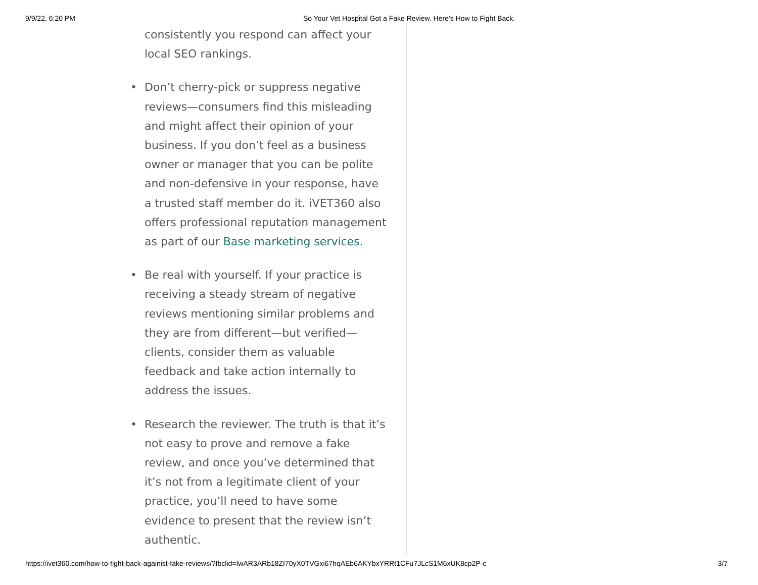9/9/22, 6:20 PM So Your Vet Hospital Got a Fake Review. Here’s How to Fight Back.
consistently you respond can affect your local SEO rankings.
• Don’t cherry-pick or suppress negative reviews—consumers find this misleading and might affect their opinion of your business. If you don’t feel as a business owner or manager that you can be polite and non-defensive in your response, have a trusted staff member do it. iVET360 also offers professional reputation management as part of our Base marketing services.
• Be real with yourself. If your practice is receiving a steady stream of negative reviews mentioning similar problems and they are from different—but verified—clients, consider them as valuable feedback and take action internally to address the issues.
• Research the reviewer. The truth is that it’s not easy to prove and remove a fake review, and once you’ve determined that it’s not from a legitimate client of your practice, you’ll need to have some evidence to present that the review isn’t authentic.
https://ivet360.com/how-to-fight-back-againist-fake-reviews/?fbclid=IwAR3ARb18ZI70yX0TVGxi67hqAEb6AKYbxYRRt1CFu7JLcS1M6xUK8cp2P-c 3/7